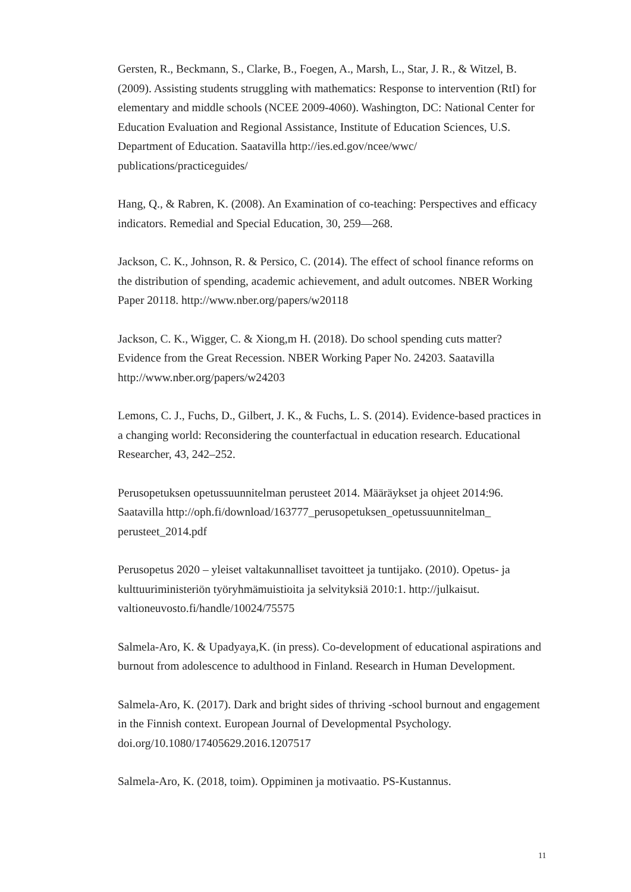Gersten, R., Beckmann, S., Clarke, B., Foegen, A., Marsh, L., Star, J. R., & Witzel, B. (2009). Assisting students struggling with mathematics: Response to intervention (RtI) for elementary and middle schools (NCEE 2009-4060). Washington, DC: National Center for Education Evaluation and Regional Assistance, Institute of Education Sciences, U.S. Department of Education. Saatavilla http://ies.ed.gov/ncee/wwc/ publications/practiceguides/
Hang, Q., & Rabren, K. (2008). An Examination of co-teaching: Perspectives and efficacy indicators. Remedial and Special Education, 30, 259—268.
Jackson, C. K., Johnson, R. & Persico, C. (2014). The effect of school finance reforms on the distribution of spending, academic achievement, and adult outcomes. NBER Working Paper 20118. http://www.nber.org/papers/w20118
Jackson, C. K., Wigger, C. & Xiong,m H. (2018). Do school spending cuts matter? Evidence from the Great Recession. NBER Working Paper No. 24203. Saatavilla http://www.nber.org/papers/w24203
Lemons, C. J., Fuchs, D., Gilbert, J. K., & Fuchs, L. S. (2014). Evidence-based practices in a changing world: Reconsidering the counterfactual in education research. Educational Researcher, 43, 242–252.
Perusopetuksen opetussuunnitelman perusteet 2014. Määräykset ja ohjeet 2014:96. Saatavilla http://oph.fi/download/163777_perusopetuksen_opetussuunnitelman_ perusteet_2014.pdf
Perusopetus 2020 – yleiset valtakunnalliset tavoitteet ja tuntijako. (2010). Opetus- ja kulttuuriministeriön työryhmämuistioita ja selvityksiä 2010:1. http://julkaisut. valtioneuvosto.fi/handle/10024/75575
Salmela-Aro, K. & Upadyaya,K. (in press). Co-development of educational aspirations and burnout from adolescence to adulthood in Finland. Research in Human Development.
Salmela-Aro, K. (2017). Dark and bright sides of thriving -school burnout and engagement in the Finnish context. European Journal of Developmental Psychology. doi.org/10.1080/17405629.2016.1207517
Salmela-Aro, K. (2018, toim). Oppiminen ja motivaatio. PS-Kustannus.
11